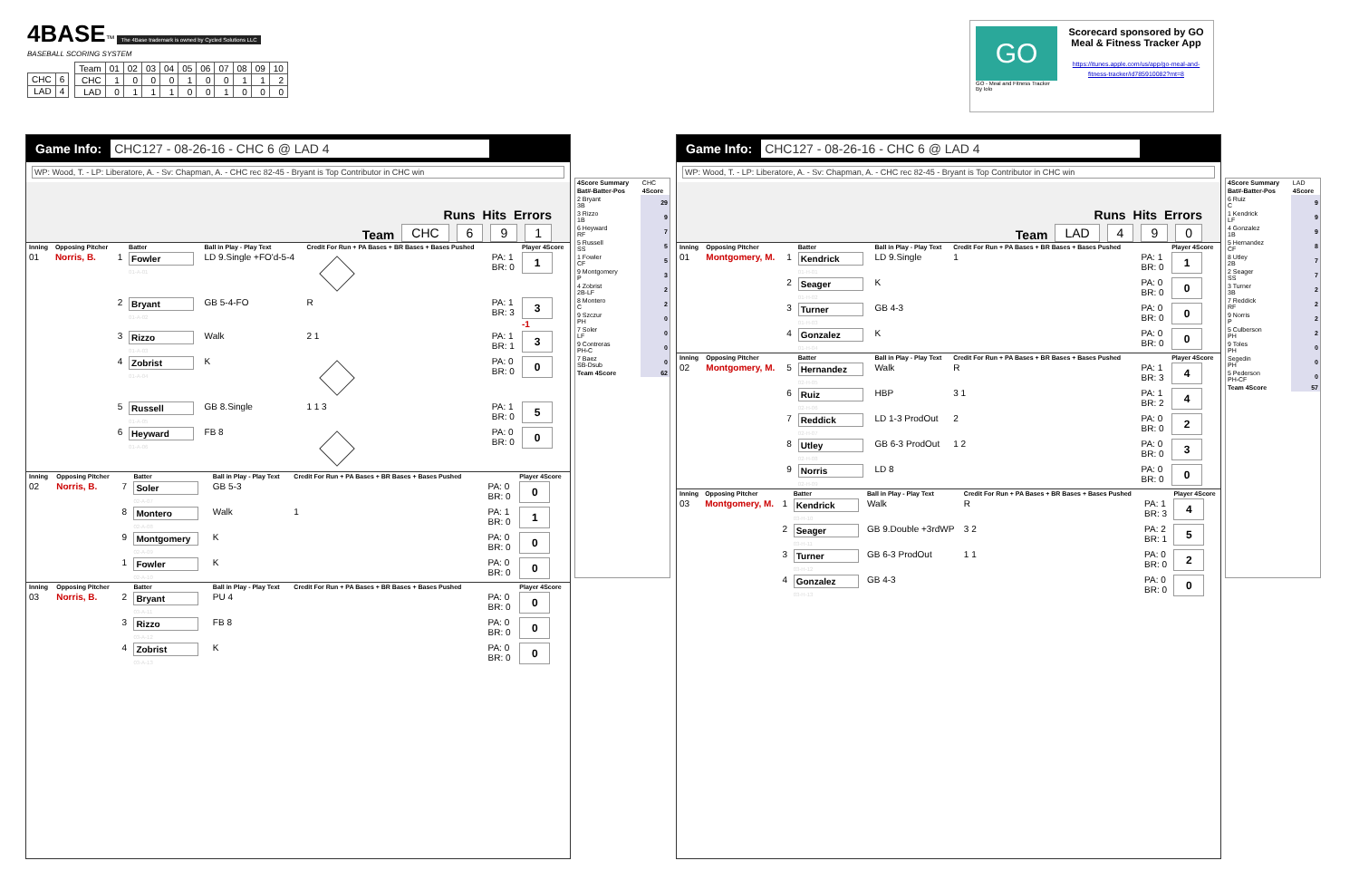4BASE™ The 4Base trademark is owned by Cycled Solutions LLC
BASEBALL SCORING SYSTEM
| CHC | 6 |
| LAD | 4 |
| Team | 01 | 02 | 03 | 04 | 05 | 06 | 07 | 08 | 09 | 10 |
| CHC | 1 | 0 | 0 | 0 | 1 | 0 | 0 | 1 | 1 | 2 |
| LAD | 0 | 1 | 1 | 1 | 0 | 0 | 1 | 0 | 0 | 0 |
GO
GO - Meal and Fitness Tracker
By Iolo
Scorecard sponsored by GO Meal & Fitness Tracker App
https://itunes.apple.com/us/app/go-meal-and-fitness-tracker/id785910082?mt=8
Game Info: CHC127 - 08-26-16 - CHC 6 @ LAD 4
WP: Wood, T. - LP: Liberatore, A. - Sv: Chapman, A. - CHC rec 82-45 - Bryant is Top Contributor in CHC win
Runs Hits Errors
Team CHC 6 9 1
| Inning | Opposing Pitcher | | Batter | Ball in Play - Play Text | Credit For Run + PA Bases + BR Bases + Bases Pushed | | Player 4Score |
| --- | --- | --- | --- | --- | --- | --- | --- |
| 01 | Norris, B. | 1 | Fowler 01-A-01 | LD 9.Single +FO'd-5-4 | | PA: 1 BR: 0 | 1 |
| | | 2 | Bryant 01-A-02 | GB 5-4-FO | R | PA: 1 BR: 3 | 3 -1 |
| | | 3 | Rizzo 01-A-03 | Walk | 2 1 | PA: 1 BR: 1 | 3 |
| | | 4 | Zobrist 01-A-04 | K | | PA: 0 BR: 0 | 0 |
| | | 5 | Russell 01-A-05 | GB 8.Single | 1 1 3 | PA: 1 BR: 0 | 5 |
| | | 6 | Heyward 01-A-06 | FB 8 | | PA: 0 BR: 0 | 0 |
| Inning | Opposing Pitcher | | Batter | Ball in Play - Play Text | Credit For Run + PA Bases + BR Bases + Bases Pushed | | Player 4Score |
| --- | --- | --- | --- | --- | --- | --- | --- |
| 02 | Norris, B. | 7 | Soler 02-A-07 | GB 5-3 | | PA: 0 BR: 0 | 0 |
| | | 8 | Montero 02-A-08 | Walk | 1 | PA: 1 BR: 0 | 1 |
| | | 9 | Montgomery 02-A-09 | K | | PA: 0 BR: 0 | 0 |
| | | 1 | Fowler 02-A-10 | K | | PA: 0 BR: 0 | 0 |
| Inning | Opposing Pitcher | | Batter | Ball in Play - Play Text | Credit For Run + PA Bases + BR Bases + Bases Pushed | | Player 4Score |
| --- | --- | --- | --- | --- | --- | --- | --- |
| 03 | Norris, B. | 2 | Bryant 03-A-11 | PU 4 | | PA: 0 BR: 0 | 0 |
| | | 3 | Rizzo 03-A-12 | FB 8 | | PA: 0 BR: 0 | 0 |
| | | 4 | Zobrist 03-A-13 | K | | PA: 0 BR: 0 | 0 |
| 4Score Summary | CHC |
| Bat#-Batter-Pos | 4Score |
| 2 Bryant 3B | 29 |
| 3 Rizzo 1B | 9 |
| 6 Heyward RF | 7 |
| 5 Russell SS | 5 |
| 1 Fowler CF | 5 |
| 9 Montgomery P | 3 |
| 4 Zobrist 2B-LF | 2 |
| 8 Montero C | 2 |
| 9 Szczur PH | 0 |
| 7 Soler LF | 0 |
| 9 Contreras PH-C | 0 |
| 7 Baez SB-Dsub | 0 |
| Team 4Score | 62 |
Game Info: CHC127 - 08-26-16 - CHC 6 @ LAD 4
WP: Wood, T. - LP: Liberatore, A. - Sv: Chapman, A. - CHC rec 82-45 - Bryant is Top Contributor in CHC win
Runs Hits Errors
Team LAD 4 9 0
| Inning | Opposing Pitcher | | Batter | Ball in Play - Play Text | Credit For Run + PA Bases + BR Bases + Bases Pushed | | Player 4Score |
| --- | --- | --- | --- | --- | --- | --- | --- |
| 01 | Montgomery, M. | 1 | Kendrick 01-H-01 | LD 9.Single | 1 | PA: 1 BR: 0 | 1 |
| | | 2 | Seager 01-H-02 | K | | PA: 0 BR: 0 | 0 |
| | | 3 | Turner 01-H-03 | GB 4-3 | | PA: 0 BR: 0 | 0 |
| | | 4 | Gonzalez 01-H-04 | K | | PA: 0 BR: 0 | 0 |
| Inning | Opposing Pitcher | | Batter | Ball in Play - Play Text | Credit For Run + PA Bases + BR Bases + Bases Pushed | | Player 4Score |
| --- | --- | --- | --- | --- | --- | --- | --- |
| 02 | Montgomery, M. | 5 | Hernandez 02-H-05 | Walk | R | PA: 1 BR: 3 | 4 |
| | | 6 | Ruiz 02-H-06 | HBP | 3 1 | PA: 1 BR: 2 | 4 |
| | | 7 | Reddick 02-H-07 | LD 1-3 ProdOut | 2 | PA: 0 BR: 0 | 2 |
| | | 8 | Utley 02-H-08 | GB 6-3 ProdOut | 1 2 | PA: 0 BR: 0 | 3 |
| | | 9 | Norris 02-H-09 | LD 8 | | PA: 0 BR: 0 | 0 |
| Inning | Opposing Pitcher | | Batter | Ball in Play - Play Text | Credit For Run + PA Bases + BR Bases + Bases Pushed | | Player 4Score |
| --- | --- | --- | --- | --- | --- | --- | --- |
| 03 | Montgomery, M. | 1 | Kendrick 03-H-10 | Walk | R | PA: 1 BR: 3 | 4 |
| | | 2 | Seager 03-H-11 | GB 9.Double +3rdWP | 3 2 | PA: 2 BR: 1 | 5 |
| | | 3 | Turner 03-H-12 | GB 6-3 ProdOut | 1 1 | PA: 0 BR: 0 | 2 |
| | | 4 | Gonzalez 03-H-13 | GB 4-3 | | PA: 0 BR: 0 | 0 |
| 4Score Summary | LAD |
| Bat#-Batter-Pos | 4Score |
| 6 Ruiz C | 9 |
| 1 Kendrick LF | 9 |
| 4 Gonzalez 1B | 9 |
| 5 Hernandez CF | 8 |
| 8 Utley 2B | 7 |
| 2 Seager SS | 7 |
| 3 Turner 3B | 2 |
| 7 Reddick RF | 2 |
| 9 Norris P | 2 |
| 5 Culberson PH | 2 |
| 9 Toles PH | 0 |
| Segedin PH | 0 |
| 5 Pederson PH-CF | 0 |
| Team 4Score | 57 |